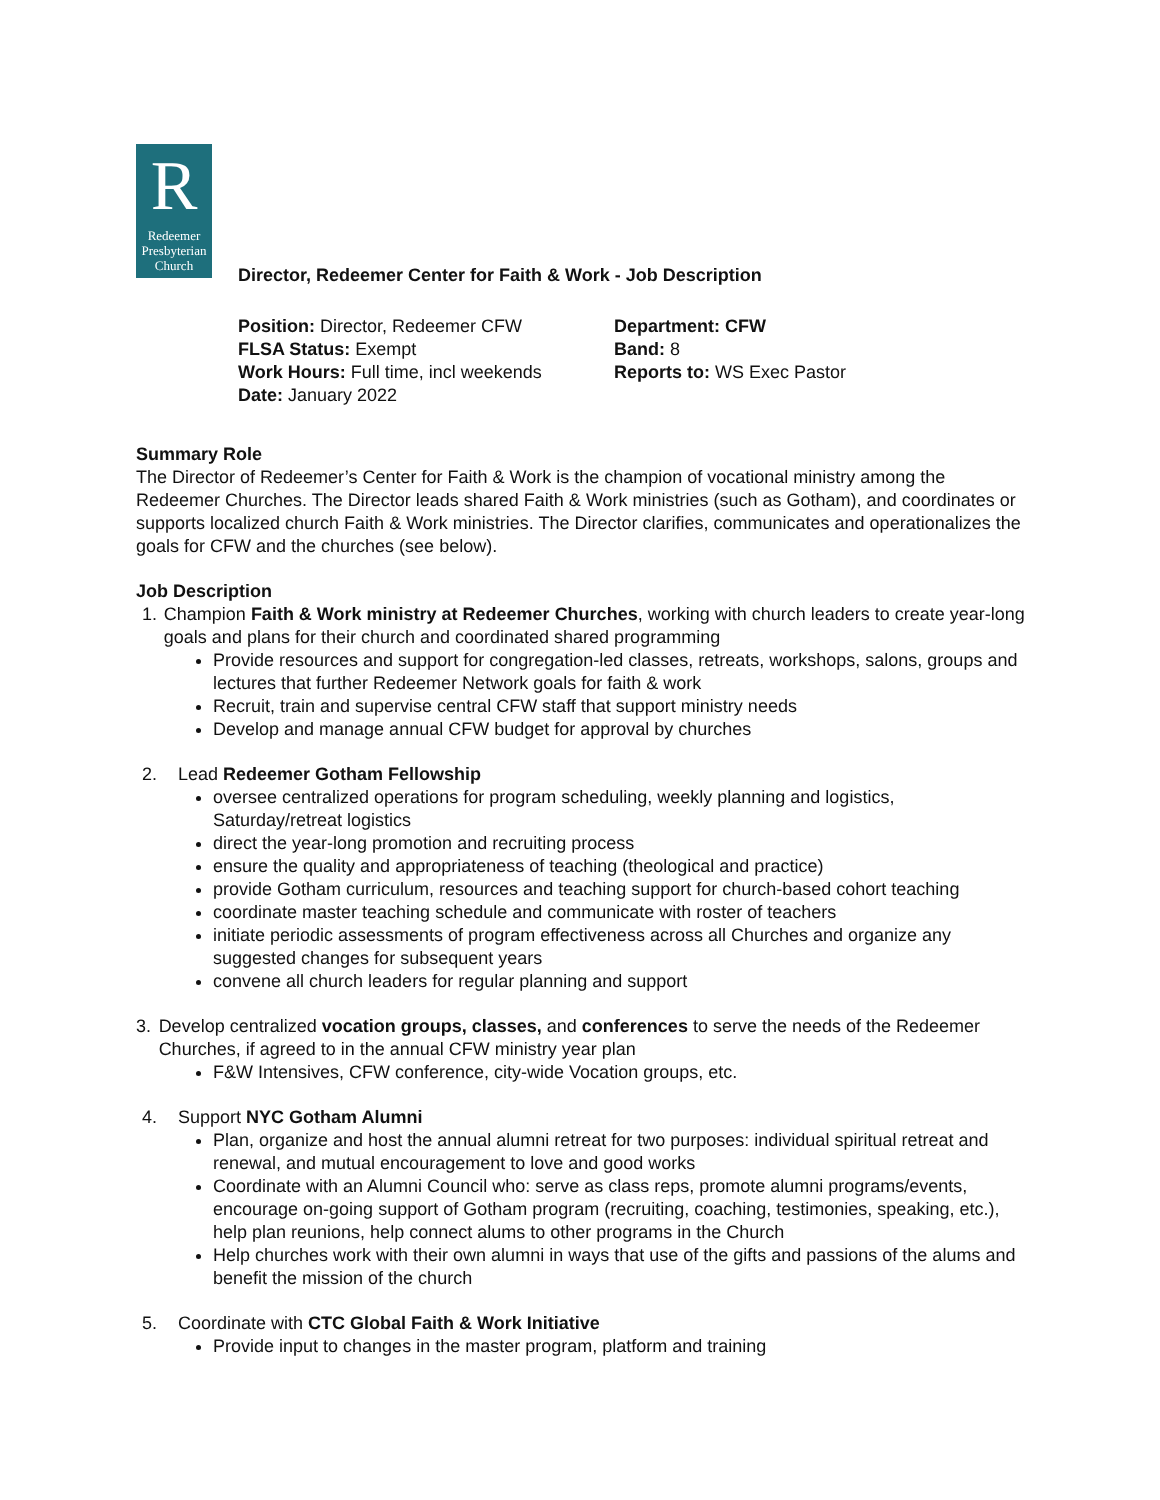R
Redeemer
Presbyterian
Church
Director, Redeemer Center for Faith & Work - Job Description
Position: Director, Redeemer CFW
FLSA Status: Exempt
Work Hours: Full time, incl weekends
Date: January 2022
Department: CFW
Band: 8
Reports to: WS Exec Pastor
Summary Role
The Director of Redeemer’s Center for Faith & Work is the champion of vocational ministry among the Redeemer Churches. The Director leads shared Faith & Work ministries (such as Gotham), and coordinates or supports localized church Faith & Work ministries. The Director clarifies, communicates and operationalizes the goals for CFW and the churches (see below).
Job Description
1. Champion Faith & Work ministry at Redeemer Churches, working with church leaders to create year-long goals and plans for their church and coordinated shared programming
Provide resources and support for congregation-led classes, retreats, workshops, salons, groups and lectures that further Redeemer Network goals for faith & work
Recruit, train and supervise central CFW staff that support ministry needs
Develop and manage annual CFW budget for approval by churches
2. Lead Redeemer Gotham Fellowship
oversee centralized operations for program scheduling, weekly planning and logistics, Saturday/retreat logistics
direct the year-long promotion and recruiting process
ensure the quality and appropriateness of teaching (theological and practice)
provide Gotham curriculum, resources and teaching support for church-based cohort teaching
coordinate master teaching schedule and communicate with roster of teachers
initiate periodic assessments of program effectiveness across all Churches and organize any suggested changes for subsequent years
convene all church leaders for regular planning and support
3. Develop centralized vocation groups, classes, and conferences to serve the needs of the Redeemer Churches, if agreed to in the annual CFW ministry year plan
F&W Intensives, CFW conference, city-wide Vocation groups, etc.
4. Support NYC Gotham Alumni
Plan, organize and host the annual alumni retreat for two purposes: individual spiritual retreat and renewal, and mutual encouragement to love and good works
Coordinate with an Alumni Council who: serve as class reps, promote alumni programs/events, encourage on-going support of Gotham program (recruiting, coaching, testimonies, speaking, etc.), help plan reunions, help connect alums to other programs in the Church
Help churches work with their own alumni in ways that use of the gifts and passions of the alums and benefit the mission of the church
5. Coordinate with CTC Global Faith & Work Initiative
Provide input to changes in the master program, platform and training